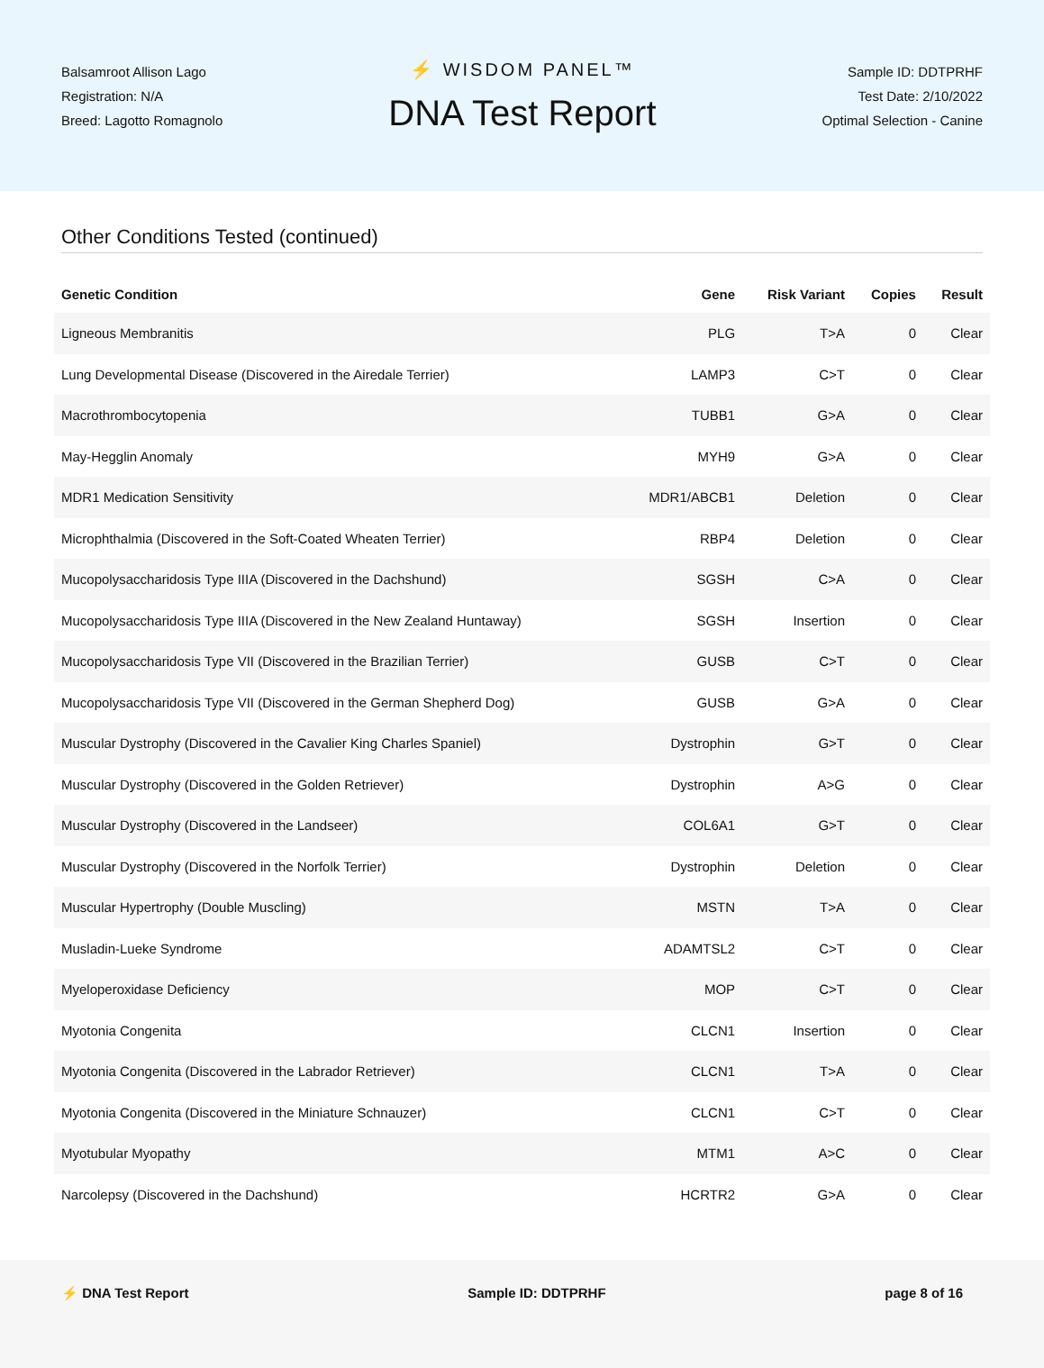Balsamroot Allison Lago
Registration: N/A
Breed: Lagotto Romagnolo
⚡ WISDOM PANEL™
DNA Test Report
Sample ID: DDTPRHF
Test Date: 2/10/2022
Optimal Selection - Canine
Other Conditions Tested (continued)
| Genetic Condition | Gene | Risk Variant | Copies | Result |
| --- | --- | --- | --- | --- |
| Ligneous Membranitis | PLG | T>A | 0 | Clear |
| Lung Developmental Disease (Discovered in the Airedale Terrier) | LAMP3 | C>T | 0 | Clear |
| Macrothrombocytopenia | TUBB1 | G>A | 0 | Clear |
| May-Hegglin Anomaly | MYH9 | G>A | 0 | Clear |
| MDR1 Medication Sensitivity | MDR1/ABCB1 | Deletion | 0 | Clear |
| Microphthalmia (Discovered in the Soft-Coated Wheaten Terrier) | RBP4 | Deletion | 0 | Clear |
| Mucopolysaccharidosis Type IIIA (Discovered in the Dachshund) | SGSH | C>A | 0 | Clear |
| Mucopolysaccharidosis Type IIIA (Discovered in the New Zealand Huntaway) | SGSH | Insertion | 0 | Clear |
| Mucopolysaccharidosis Type VII (Discovered in the Brazilian Terrier) | GUSB | C>T | 0 | Clear |
| Mucopolysaccharidosis Type VII (Discovered in the German Shepherd Dog) | GUSB | G>A | 0 | Clear |
| Muscular Dystrophy (Discovered in the Cavalier King Charles Spaniel) | Dystrophin | G>T | 0 | Clear |
| Muscular Dystrophy (Discovered in the Golden Retriever) | Dystrophin | A>G | 0 | Clear |
| Muscular Dystrophy (Discovered in the Landseer) | COL6A1 | G>T | 0 | Clear |
| Muscular Dystrophy (Discovered in the Norfolk Terrier) | Dystrophin | Deletion | 0 | Clear |
| Muscular Hypertrophy (Double Muscling) | MSTN | T>A | 0 | Clear |
| Musladin-Lueke Syndrome | ADAMTSL2 | C>T | 0 | Clear |
| Myeloperoxidase Deficiency | MOP | C>T | 0 | Clear |
| Myotonia Congenita | CLCN1 | Insertion | 0 | Clear |
| Myotonia Congenita (Discovered in the Labrador Retriever) | CLCN1 | T>A | 0 | Clear |
| Myotonia Congenita (Discovered in the Miniature Schnauzer) | CLCN1 | C>T | 0 | Clear |
| Myotubular Myopathy | MTM1 | A>C | 0 | Clear |
| Narcolepsy (Discovered in the Dachshund) | HCRTR2 | G>A | 0 | Clear |
⚡ DNA Test Report Sample ID: DDTPRHF page 8 of 16